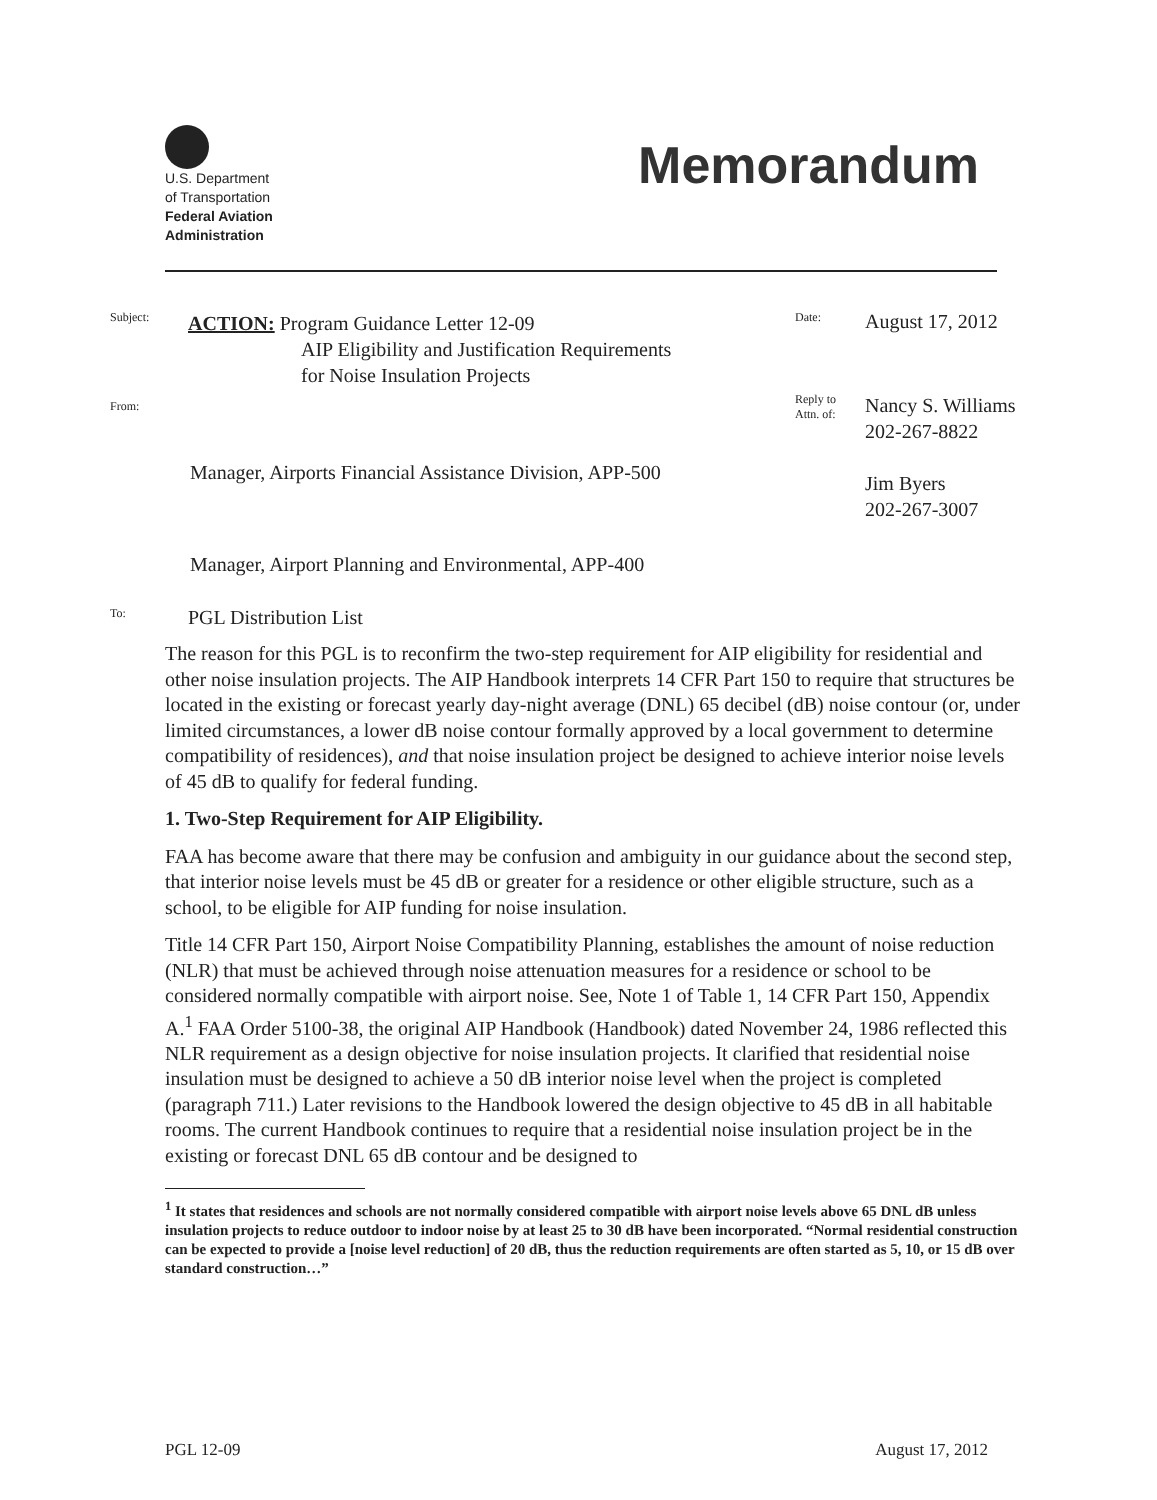U.S. Department
of Transportation
Federal Aviation
Administration
Memorandum
Subject:
ACTION: Program Guidance Letter 12-09
AIP Eligibility and Justification Requirements
for Noise Insulation Projects
Date:
August 17, 2012
From:
Manager, Airports Financial Assistance Division, APP-500
Manager, Airport Planning and Environmental, APP-400
Reply to
Attn. of:
Nancy S. Williams
202-267-8822
Jim Byers
202-267-3007
To:
PGL Distribution List
The reason for this PGL is to reconfirm the two-step requirement for AIP eligibility for residential and other noise insulation projects. The AIP Handbook interprets 14 CFR Part 150 to require that structures be located in the existing or forecast yearly day-night average (DNL) 65 decibel (dB) noise contour (or, under limited circumstances, a lower dB noise contour formally approved by a local government to determine compatibility of residences), and that noise insulation project be designed to achieve interior noise levels of 45 dB to qualify for federal funding.
1. Two-Step Requirement for AIP Eligibility.
FAA has become aware that there may be confusion and ambiguity in our guidance about the second step, that interior noise levels must be 45 dB or greater for a residence or other eligible structure, such as a school, to be eligible for AIP funding for noise insulation.
Title 14 CFR Part 150, Airport Noise Compatibility Planning, establishes the amount of noise reduction (NLR) that must be achieved through noise attenuation measures for a residence or school to be considered normally compatible with airport noise. See, Note 1 of Table 1, 14 CFR Part 150, Appendix A.<sup>1</sup> FAA Order 5100-38, the original AIP Handbook (Handbook) dated November 24, 1986 reflected this NLR requirement as a design objective for noise insulation projects. It clarified that residential noise insulation must be designed to achieve a 50 dB interior noise level when the project is completed (paragraph 711.) Later revisions to the Handbook lowered the design objective to 45 dB in all habitable rooms. The current Handbook continues to require that a residential noise insulation project be in the existing or forecast DNL 65 dB contour and be designed to
<sup>1</sup> It states that residences and schools are not normally considered compatible with airport noise levels above 65 DNL dB unless insulation projects to reduce outdoor to indoor noise by at least 25 to 30 dB have been incorporated. “Normal residential construction can be expected to provide a [noise level reduction] of 20 dB, thus the reduction requirements are often started as 5, 10, or 15 dB over standard construction…”
PGL 12-09 August 17, 2012